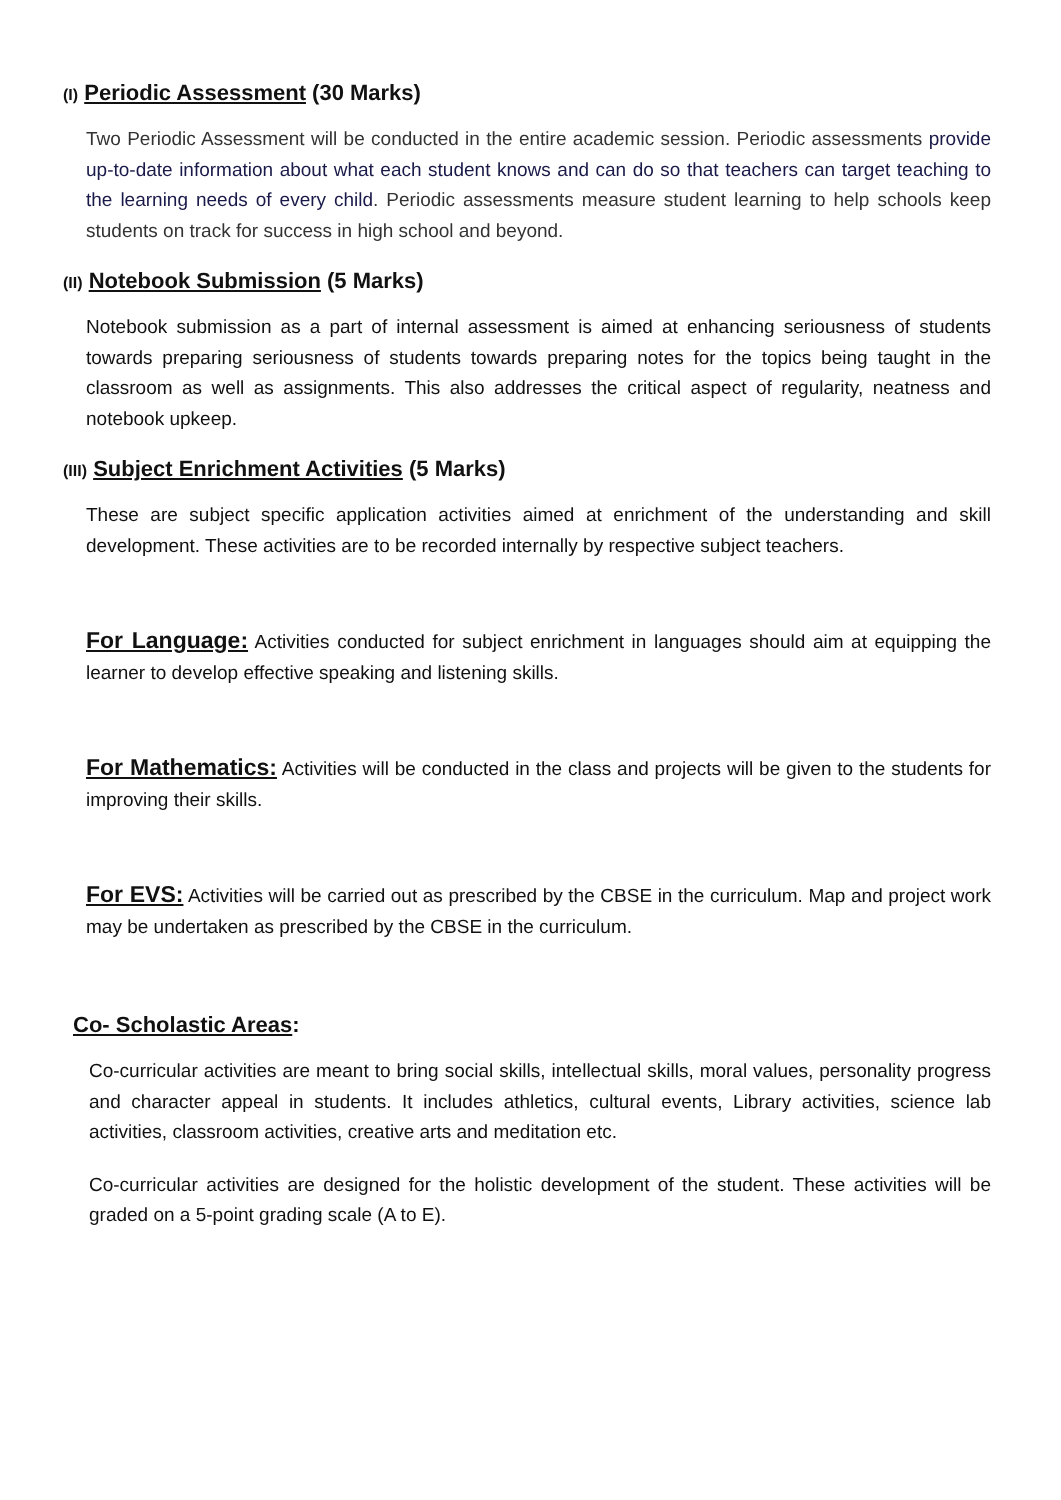(I) Periodic Assessment (30 Marks)
Two Periodic Assessment will be conducted in the entire academic session. Periodic assessments provide up-to-date information about what each student knows and can do so that teachers can target teaching to the learning needs of every child. Periodic assessments measure student learning to help schools keep students on track for success in high school and beyond.
(II) Notebook Submission (5 Marks)
Notebook submission as a part of internal assessment is aimed at enhancing seriousness of students towards preparing seriousness of students towards preparing notes for the topics being taught in the classroom as well as assignments. This also addresses the critical aspect of regularity, neatness and notebook upkeep.
(III) Subject Enrichment Activities (5 Marks)
These are subject specific application activities aimed at enrichment of the understanding and skill development. These activities are to be recorded internally by respective subject teachers.
For Language: Activities conducted for subject enrichment in languages should aim at equipping the learner to develop effective speaking and listening skills.
For Mathematics: Activities will be conducted in the class and projects will be given to the students for improving their skills.
For EVS: Activities will be carried out as prescribed by the CBSE in the curriculum. Map and project work may be undertaken as prescribed by the CBSE in the curriculum.
Co- Scholastic Areas:
Co-curricular activities are meant to bring social skills, intellectual skills, moral values, personality progress and character appeal in students. It includes athletics, cultural events, Library activities, science lab activities, classroom activities, creative arts and meditation etc.
Co-curricular activities are designed for the holistic development of the student. These activities will be graded on a 5-point grading scale (A to E).